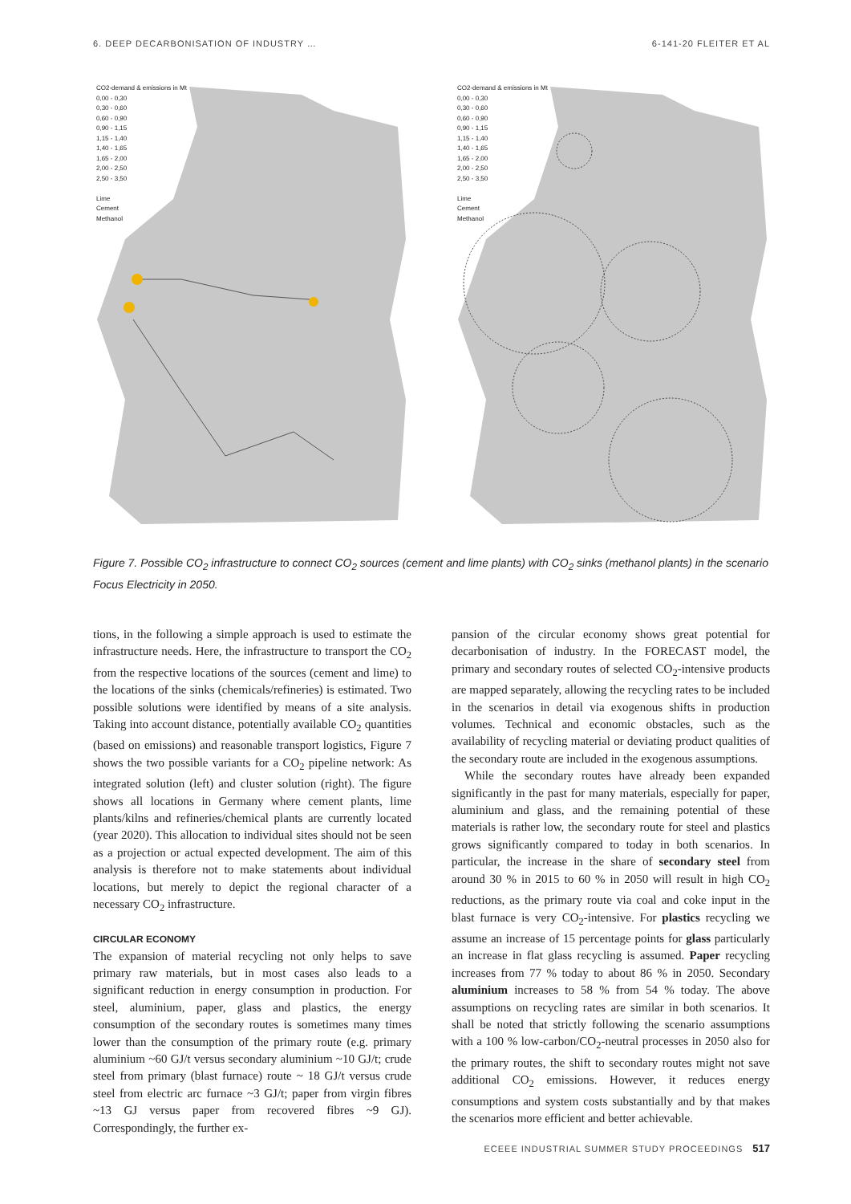6. DEEP DECARBONISATION OF INDUSTRY … 6-141-20 FLEITER ET AL
CO2-demand & emissions in Mt
0,00 - 0,30
0,30 - 0,60
0,60 - 0,90
0,90 - 1,15
1,15 - 1,40
1,40 - 1,65
1,65 - 2,00
2,00 - 2,50
2,50 - 3,50
Lime
Cement
Methanol
CO2-demand & emissions in Mt
0,00 - 0,30
0,30 - 0,60
0,60 - 0,90
0,90 - 1,15
1,15 - 1,40
1,40 - 1,65
1,65 - 2,00
2,00 - 2,50
2,50 - 3,50
Lime
Cement
Methanol
Figure 7. Possible CO<sub>2</sub> infrastructure to connect CO<sub>2</sub> sources (cement and lime plants) with CO<sub>2</sub> sinks (methanol plants) in the scenario Focus Electricity in 2050.
tions, in the following a simple approach is used to estimate the infrastructure needs. Here, the infrastructure to transport the CO<sub>2</sub> from the respective locations of the sources (cement and lime) to the locations of the sinks (chemicals/refineries) is estimated. Two possible solutions were identified by means of a site analysis. Taking into account distance, potentially available CO<sub>2</sub> quantities (based on emissions) and reasonable transport logistics, Figure 7 shows the two possible variants for a CO<sub>2</sub> pipeline network: As integrated solution (left) and cluster solution (right). The figure shows all locations in Germany where cement plants, lime plants/kilns and refineries/chemical plants are currently located (year 2020). This allocation to individual sites should not be seen as a projection or actual expected development. The aim of this analysis is therefore not to make statements about individual locations, but merely to depict the regional character of a necessary CO<sub>2</sub> infrastructure.
CIRCULAR ECONOMY
The expansion of material recycling not only helps to save primary raw materials, but in most cases also leads to a significant reduction in energy consumption in production. For steel, aluminium, paper, glass and plastics, the energy consumption of the secondary routes is sometimes many times lower than the consumption of the primary route (e.g. primary aluminium ~60 GJ/t versus secondary aluminium ~10 GJ/t; crude steel from primary (blast furnace) route ~ 18 GJ/t versus crude steel from electric arc furnace ~3 GJ/t; paper from virgin fibres ~13 GJ versus paper from recovered fibres ~9 GJ). Correspondingly, the further ex-
pansion of the circular economy shows great potential for decarbonisation of industry. In the FORECAST model, the primary and secondary routes of selected CO<sub>2</sub>-intensive products are mapped separately, allowing the recycling rates to be included in the scenarios in detail via exogenous shifts in production volumes. Technical and economic obstacles, such as the availability of recycling material or deviating product qualities of the secondary route are included in the exogenous assumptions.
While the secondary routes have already been expanded significantly in the past for many materials, especially for paper, aluminium and glass, and the remaining potential of these materials is rather low, the secondary route for steel and plastics grows significantly compared to today in both scenarios. In particular, the increase in the share of secondary steel from around 30 % in 2015 to 60 % in 2050 will result in high CO<sub>2</sub> reductions, as the primary route via coal and coke input in the blast furnace is very CO<sub>2</sub>-intensive. For plastics recycling we assume an increase of 15 percentage points for glass particularly an increase in flat glass recycling is assumed. Paper recycling increases from 77 % today to about 86 % in 2050. Secondary aluminium increases to 58 % from 54 % today. The above assumptions on recycling rates are similar in both scenarios. It shall be noted that strictly following the scenario assumptions with a 100 % low-carbon/CO<sub>2</sub>-neutral processes in 2050 also for the primary routes, the shift to secondary routes might not save additional CO<sub>2</sub> emissions. However, it reduces energy consumptions and system costs substantially and by that makes the scenarios more efficient and better achievable.
ECEEE INDUSTRIAL SUMMER STUDY PROCEEDINGS 517